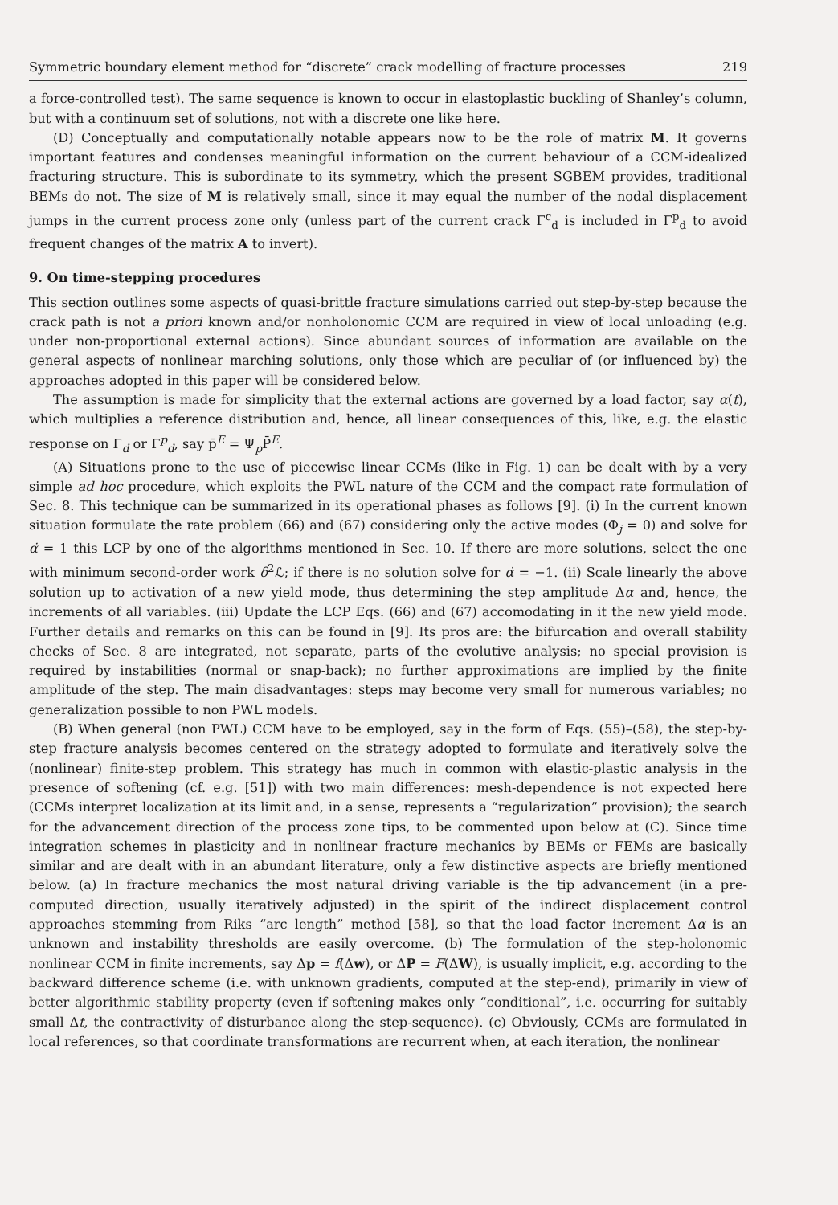Symmetric boundary element method for “discrete” crack modelling of fracture processes 219
a force-controlled test). The same sequence is known to occur in elastoplastic buckling of Shanley’s column, but with a continuum set of solutions, not with a discrete one like here.
(D) Conceptually and computationally notable appears now to be the role of matrix M. It governs important features and condenses meaningful information on the current behaviour of a CCM-idealized fracturing structure. This is subordinate to its symmetry, which the present SGBEM provides, traditional BEMs do not. The size of M is relatively small, since it may equal the number of the nodal displacement jumps in the current process zone only (unless part of the current crack Γ<sup>c</sup><sub>d</sub> is included in Γ<sup>p</sup><sub>d</sub> to avoid frequent changes of the matrix A to invert).
9. On time-stepping procedures
This section outlines some aspects of quasi-brittle fracture simulations carried out step-by-step because the crack path is not a priori known and/or nonholonomic CCM are required in view of local unloading (e.g. under non-proportional external actions). Since abundant sources of information are available on the general aspects of nonlinear marching solutions, only those which are peculiar of (or influenced by) the approaches adopted in this paper will be considered below.
The assumption is made for simplicity that the external actions are governed by a load factor, say α(t), which multiplies a reference distribution and, hence, all linear consequences of this, like, e.g. the elastic response on Γ<sub>d</sub> or Γ<sup>p</sup><sub>d</sub>, say p̄<sup>E</sup> = Ψ<sub>p</sub>P̄<sup>E</sup>.
(A) Situations prone to the use of piecewise linear CCMs (like in Fig. 1) can be dealt with by a very simple ad hoc procedure, which exploits the PWL nature of the CCM and the compact rate formulation of Sec. 8. This technique can be summarized in its operational phases as follows [9]. (i) In the current known situation formulate the rate problem (66) and (67) considering only the active modes (Φ<sub>j</sub> = 0) and solve for α̇ = 1 this LCP by one of the algorithms mentioned in Sec. 10. If there are more solutions, select the one with minimum second-order work δ<sup>2</sup>ℒ; if there is no solution solve for α̇ = −1. (ii) Scale linearly the above solution up to activation of a new yield mode, thus determining the step amplitude Δα and, hence, the increments of all variables. (iii) Update the LCP Eqs. (66) and (67) accomodating in it the new yield mode. Further details and remarks on this can be found in [9]. Its pros are: the bifurcation and overall stability checks of Sec. 8 are integrated, not separate, parts of the evolutive analysis; no special provision is required by instabilities (normal or snap-back); no further approximations are implied by the finite amplitude of the step. The main disadvantages: steps may become very small for numerous variables; no generalization possible to non PWL models.
(B) When general (non PWL) CCM have to be employed, say in the form of Eqs. (55)–(58), the step-by-step fracture analysis becomes centered on the strategy adopted to formulate and iteratively solve the (nonlinear) finite-step problem. This strategy has much in common with elastic-plastic analysis in the presence of softening (cf. e.g. [51]) with two main differences: mesh-dependence is not expected here (CCMs interpret localization at its limit and, in a sense, represents a “regularization” provision); the search for the advancement direction of the process zone tips, to be commented upon below at (C). Since time integration schemes in plasticity and in nonlinear fracture mechanics by BEMs or FEMs are basically similar and are dealt with in an abundant literature, only a few distinctive aspects are briefly mentioned below. (a) In fracture mechanics the most natural driving variable is the tip advancement (in a pre-computed direction, usually iteratively adjusted) in the spirit of the indirect displacement control approaches stemming from Riks “arc length” method [58], so that the load factor increment Δα is an unknown and instability thresholds are easily overcome. (b) The formulation of the step-holonomic nonlinear CCM in finite increments, say Δp = f(Δw), or ΔP = F(ΔW), is usually implicit, e.g. according to the backward difference scheme (i.e. with unknown gradients, computed at the step-end), primarily in view of better algorithmic stability property (even if softening makes only “conditional”, i.e. occurring for suitably small Δt, the contractivity of disturbance along the step-sequence). (c) Obviously, CCMs are formulated in local references, so that coordinate transformations are recurrent when, at each iteration, the nonlinear